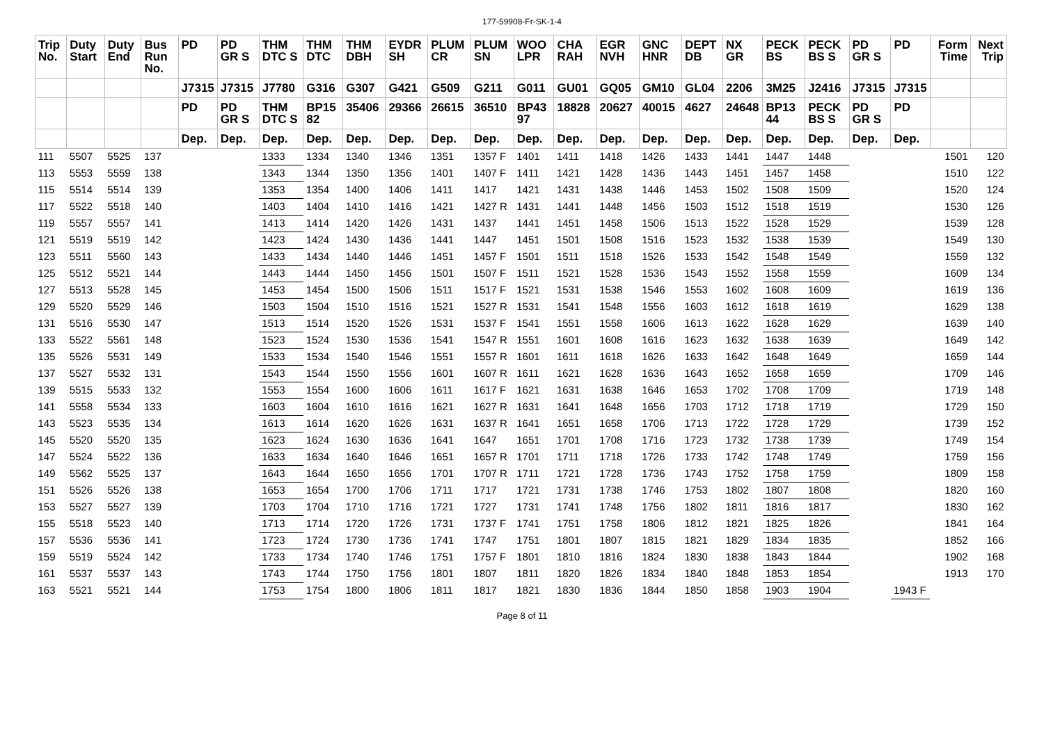177-59908-Fr-SK-1-4
| Trip No. | Duty Start | Duty End | Bus Run No. | PD | PD GR S | THM DTC S | THM DTC | THM DBH | EYDR SH | PLUM CR | PLUM SN | WOO LPR | CHA RAH | EGR NVH | GNC HNR | DEPT DB | NX GR | PECK BS | PECK BS S | PD GR S | PD | Form Time | Next Trip |
| --- | --- | --- | --- | --- | --- | --- | --- | --- | --- | --- | --- | --- | --- | --- | --- | --- | --- | --- | --- | --- | --- | --- | --- |
| | | | | J7315 | J7315 | J7780 | G316 | G307 | G421 | G509 | G211 | G011 | GU01 | GQ05 | GM10 | GL04 | 2206 | 3M25 | J2416 | J7315 | J7315 | | |
| | | | | PD | PD GR S | THM DTC S | BP15 82 | 35406 | 29366 | 26615 | 36510 | BP43 97 | 18828 | 20627 | 40015 | 4627 | 24648 | BP13 44 | PECK BS S | PD GR S | PD | | |
| | | | | Dep. | Dep. | Dep. | Dep. | Dep. | Dep. | Dep. | Dep. | Dep. | Dep. | Dep. | Dep. | Dep. | Dep. | Dep. | Dep. | Dep. | Dep. | | |
| 111 | 5507 | 5525 | 137 | | | 1333 | 1334 | 1340 | 1346 | 1351 | 1357 F | 1401 | 1411 | 1418 | 1426 | 1433 | 1441 | 1447 | 1448 | | | 1501 | 120 |
| 113 | 5553 | 5559 | 138 | | | 1343 | 1344 | 1350 | 1356 | 1401 | 1407 F | 1411 | 1421 | 1428 | 1436 | 1443 | 1451 | 1457 | 1458 | | | 1510 | 122 |
| 115 | 5514 | 5514 | 139 | | | 1353 | 1354 | 1400 | 1406 | 1411 | 1417 | 1421 | 1431 | 1438 | 1446 | 1453 | 1502 | 1508 | 1509 | | | 1520 | 124 |
| 117 | 5522 | 5518 | 140 | | | 1403 | 1404 | 1410 | 1416 | 1421 | 1427 R | 1431 | 1441 | 1448 | 1456 | 1503 | 1512 | 1518 | 1519 | | | 1530 | 126 |
| 119 | 5557 | 5557 | 141 | | | 1413 | 1414 | 1420 | 1426 | 1431 | 1437 | 1441 | 1451 | 1458 | 1506 | 1513 | 1522 | 1528 | 1529 | | | 1539 | 128 |
| 121 | 5519 | 5519 | 142 | | | 1423 | 1424 | 1430 | 1436 | 1441 | 1447 | 1451 | 1501 | 1508 | 1516 | 1523 | 1532 | 1538 | 1539 | | | 1549 | 130 |
| 123 | 5511 | 5560 | 143 | | | 1433 | 1434 | 1440 | 1446 | 1451 | 1457 F | 1501 | 1511 | 1518 | 1526 | 1533 | 1542 | 1548 | 1549 | | | 1559 | 132 |
| 125 | 5512 | 5521 | 144 | | | 1443 | 1444 | 1450 | 1456 | 1501 | 1507 F | 1511 | 1521 | 1528 | 1536 | 1543 | 1552 | 1558 | 1559 | | | 1609 | 134 |
| 127 | 5513 | 5528 | 145 | | | 1453 | 1454 | 1500 | 1506 | 1511 | 1517 F | 1521 | 1531 | 1538 | 1546 | 1553 | 1602 | 1608 | 1609 | | | 1619 | 136 |
| 129 | 5520 | 5529 | 146 | | | 1503 | 1504 | 1510 | 1516 | 1521 | 1527 R | 1531 | 1541 | 1548 | 1556 | 1603 | 1612 | 1618 | 1619 | | | 1629 | 138 |
| 131 | 5516 | 5530 | 147 | | | 1513 | 1514 | 1520 | 1526 | 1531 | 1537 F | 1541 | 1551 | 1558 | 1606 | 1613 | 1622 | 1628 | 1629 | | | 1639 | 140 |
| 133 | 5522 | 5561 | 148 | | | 1523 | 1524 | 1530 | 1536 | 1541 | 1547 R | 1551 | 1601 | 1608 | 1616 | 1623 | 1632 | 1638 | 1639 | | | 1649 | 142 |
| 135 | 5526 | 5531 | 149 | | | 1533 | 1534 | 1540 | 1546 | 1551 | 1557 R | 1601 | 1611 | 1618 | 1626 | 1633 | 1642 | 1648 | 1649 | | | 1659 | 144 |
| 137 | 5527 | 5532 | 131 | | | 1543 | 1544 | 1550 | 1556 | 1601 | 1607 R | 1611 | 1621 | 1628 | 1636 | 1643 | 1652 | 1658 | 1659 | | | 1709 | 146 |
| 139 | 5515 | 5533 | 132 | | | 1553 | 1554 | 1600 | 1606 | 1611 | 1617 F | 1621 | 1631 | 1638 | 1646 | 1653 | 1702 | 1708 | 1709 | | | 1719 | 148 |
| 141 | 5558 | 5534 | 133 | | | 1603 | 1604 | 1610 | 1616 | 1621 | 1627 R | 1631 | 1641 | 1648 | 1656 | 1703 | 1712 | 1718 | 1719 | | | 1729 | 150 |
| 143 | 5523 | 5535 | 134 | | | 1613 | 1614 | 1620 | 1626 | 1631 | 1637 R | 1641 | 1651 | 1658 | 1706 | 1713 | 1722 | 1728 | 1729 | | | 1739 | 152 |
| 145 | 5520 | 5520 | 135 | | | 1623 | 1624 | 1630 | 1636 | 1641 | 1647 | 1651 | 1701 | 1708 | 1716 | 1723 | 1732 | 1738 | 1739 | | | 1749 | 154 |
| 147 | 5524 | 5522 | 136 | | | 1633 | 1634 | 1640 | 1646 | 1651 | 1657 R | 1701 | 1711 | 1718 | 1726 | 1733 | 1742 | 1748 | 1749 | | | 1759 | 156 |
| 149 | 5562 | 5525 | 137 | | | 1643 | 1644 | 1650 | 1656 | 1701 | 1707 R | 1711 | 1721 | 1728 | 1736 | 1743 | 1752 | 1758 | 1759 | | | 1809 | 158 |
| 151 | 5526 | 5526 | 138 | | | 1653 | 1654 | 1700 | 1706 | 1711 | 1717 | 1721 | 1731 | 1738 | 1746 | 1753 | 1802 | 1807 | 1808 | | | 1820 | 160 |
| 153 | 5527 | 5527 | 139 | | | 1703 | 1704 | 1710 | 1716 | 1721 | 1727 | 1731 | 1741 | 1748 | 1756 | 1802 | 1811 | 1816 | 1817 | | | 1830 | 162 |
| 155 | 5518 | 5523 | 140 | | | 1713 | 1714 | 1720 | 1726 | 1731 | 1737 F | 1741 | 1751 | 1758 | 1806 | 1812 | 1821 | 1825 | 1826 | | | 1841 | 164 |
| 157 | 5536 | 5536 | 141 | | | 1723 | 1724 | 1730 | 1736 | 1741 | 1747 | 1751 | 1801 | 1807 | 1815 | 1821 | 1829 | 1834 | 1835 | | | 1852 | 166 |
| 159 | 5519 | 5524 | 142 | | | 1733 | 1734 | 1740 | 1746 | 1751 | 1757 F | 1801 | 1810 | 1816 | 1824 | 1830 | 1838 | 1843 | 1844 | | | 1902 | 168 |
| 161 | 5537 | 5537 | 143 | | | 1743 | 1744 | 1750 | 1756 | 1801 | 1807 | 1811 | 1820 | 1826 | 1834 | 1840 | 1848 | 1853 | 1854 | | | 1913 | 170 |
| 163 | 5521 | 5521 | 144 | | | 1753 | 1754 | 1800 | 1806 | 1811 | 1817 | 1821 | 1830 | 1836 | 1844 | 1850 | 1858 | 1903 | 1904 | | 1943 F | | |
Page 8 of 11